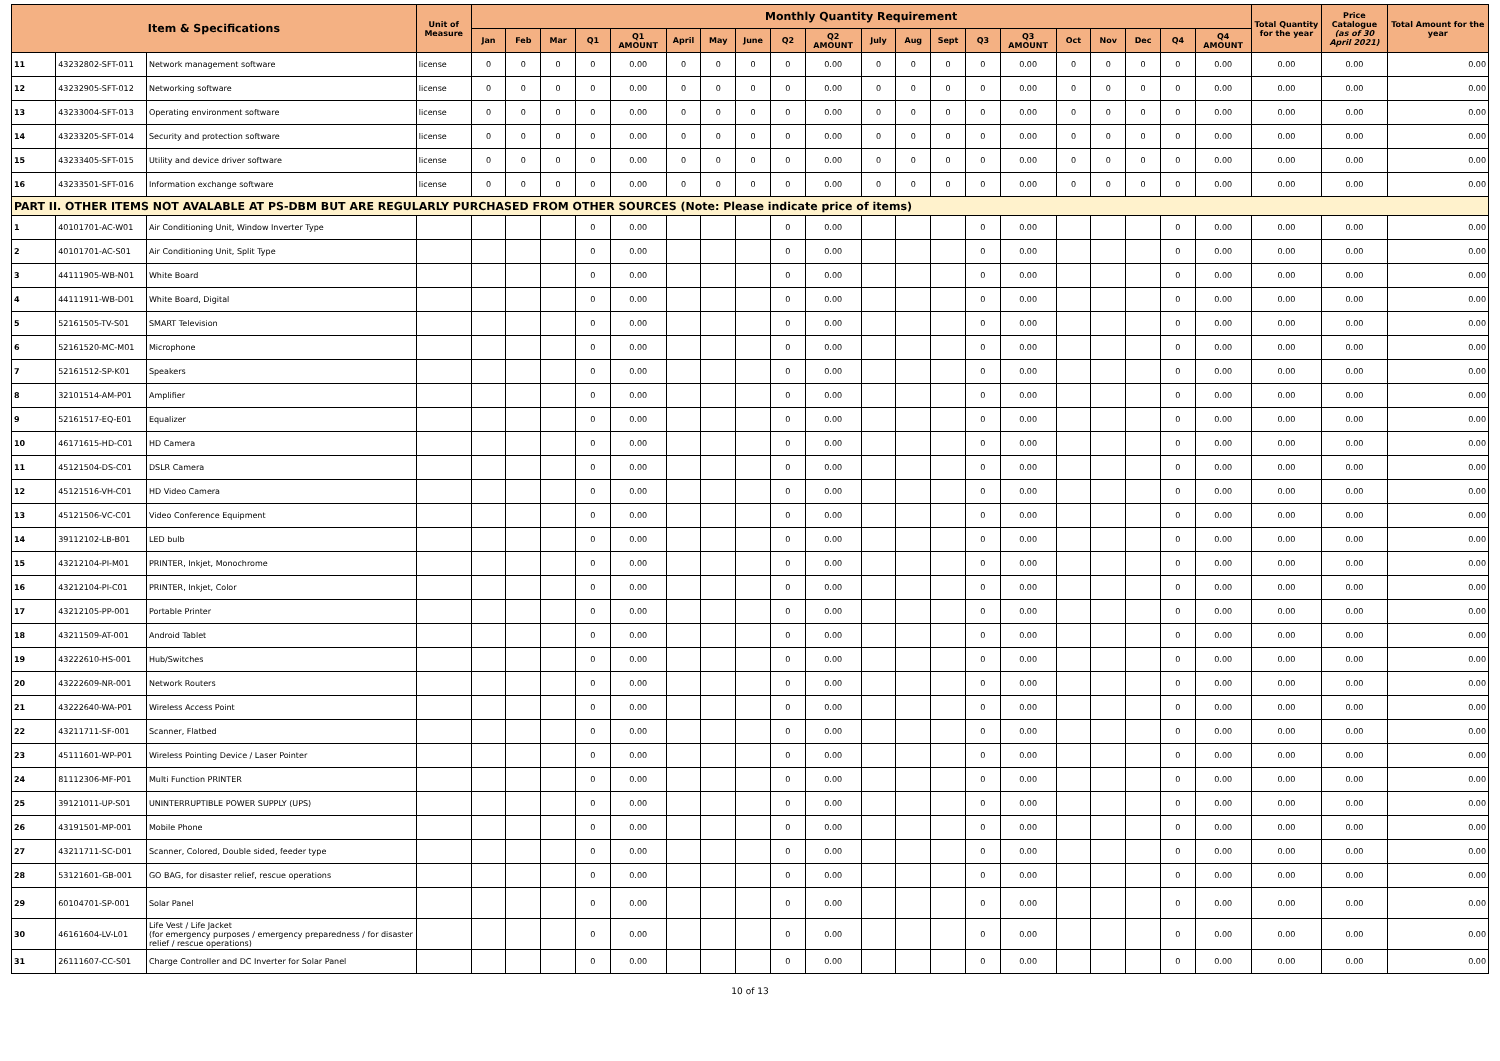| Item & Specifications | | | Unit of Measure | Monthly Quantity Requirement | | | | | | | | | | | | | | | | | | | | Total Quantity for the year | Price Catalogue (as of 30 April 2021) | Total Amount for the year |
| --- | --- | --- | --- | --- | --- | --- | --- | --- | --- | --- | --- | --- | --- | --- | --- | --- | --- | --- | --- | --- | --- | --- | --- | --- | --- | --- |
| | | | | Jan | Feb | Mar | Q1 | Q1 AMOUNT | April | May | June | Q2 | Q2 AMOUNT | July | Aug | Sept | Q3 | Q3 AMOUNT | Oct | Nov | Dec | Q4 | Q4 AMOUNT | | | |
| 11 | 43232802-SFT-011 | Network management software | license | 0 | 0 | 0 | 0 | 0.00 | 0 | 0 | 0 | 0 | 0.00 | 0 | 0 | 0 | 0 | 0.00 | 0 | 0 | 0 | 0 | 0.00 | 0.00 | 0.00 | 0.00 |
| 12 | 43232905-SFT-012 | Networking software | license | 0 | 0 | 0 | 0 | 0.00 | 0 | 0 | 0 | 0 | 0.00 | 0 | 0 | 0 | 0 | 0.00 | 0 | 0 | 0 | 0 | 0.00 | 0.00 | 0.00 | 0.00 |
| 13 | 43233004-SFT-013 | Operating environment software | license | 0 | 0 | 0 | 0 | 0.00 | 0 | 0 | 0 | 0 | 0.00 | 0 | 0 | 0 | 0 | 0.00 | 0 | 0 | 0 | 0 | 0.00 | 0.00 | 0.00 | 0.00 |
| 14 | 43233205-SFT-014 | Security and protection software | license | 0 | 0 | 0 | 0 | 0.00 | 0 | 0 | 0 | 0 | 0.00 | 0 | 0 | 0 | 0 | 0.00 | 0 | 0 | 0 | 0 | 0.00 | 0.00 | 0.00 | 0.00 |
| 15 | 43233405-SFT-015 | Utility and device driver software | license | 0 | 0 | 0 | 0 | 0.00 | 0 | 0 | 0 | 0 | 0.00 | 0 | 0 | 0 | 0 | 0.00 | 0 | 0 | 0 | 0 | 0.00 | 0.00 | 0.00 | 0.00 |
| 16 | 43233501-SFT-016 | Information exchange software | license | 0 | 0 | 0 | 0 | 0.00 | 0 | 0 | 0 | 0 | 0.00 | 0 | 0 | 0 | 0 | 0.00 | 0 | 0 | 0 | 0 | 0.00 | 0.00 | 0.00 | 0.00 |
| PART II. OTHER ITEMS NOT AVALABLE AT PS-DBM BUT ARE REGULARLY PURCHASED FROM OTHER SOURCES (Note: Please indicate price of items) | | | | | | | | | | | | | | | | | | | | | | | | | | |
| 1 | 40101701-AC-W01 | Air Conditioning Unit, Window Inverter Type | | | | | 0 | 0.00 | | | | 0 | 0.00 | | | | 0 | 0.00 | | | | 0 | 0.00 | 0.00 | 0.00 | 0.00 |
| 2 | 40101701-AC-S01 | Air Conditioning Unit, Split Type | | | | | 0 | 0.00 | | | | 0 | 0.00 | | | | 0 | 0.00 | | | | 0 | 0.00 | 0.00 | 0.00 | 0.00 |
| 3 | 44111905-WB-N01 | White Board | | | | | 0 | 0.00 | | | | 0 | 0.00 | | | | 0 | 0.00 | | | | 0 | 0.00 | 0.00 | 0.00 | 0.00 |
| 4 | 44111911-WB-D01 | White Board, Digital | | | | | 0 | 0.00 | | | | 0 | 0.00 | | | | 0 | 0.00 | | | | 0 | 0.00 | 0.00 | 0.00 | 0.00 |
| 5 | 52161505-TV-S01 | SMART Television | | | | | 0 | 0.00 | | | | 0 | 0.00 | | | | 0 | 0.00 | | | | 0 | 0.00 | 0.00 | 0.00 | 0.00 |
| 6 | 52161520-MC-M01 | Microphone | | | | | 0 | 0.00 | | | | 0 | 0.00 | | | | 0 | 0.00 | | | | 0 | 0.00 | 0.00 | 0.00 | 0.00 |
| 7 | 52161512-SP-K01 | Speakers | | | | | 0 | 0.00 | | | | 0 | 0.00 | | | | 0 | 0.00 | | | | 0 | 0.00 | 0.00 | 0.00 | 0.00 |
| 8 | 32101514-AM-P01 | Amplifier | | | | | 0 | 0.00 | | | | 0 | 0.00 | | | | 0 | 0.00 | | | | 0 | 0.00 | 0.00 | 0.00 | 0.00 |
| 9 | 52161517-EQ-E01 | Equalizer | | | | | 0 | 0.00 | | | | 0 | 0.00 | | | | 0 | 0.00 | | | | 0 | 0.00 | 0.00 | 0.00 | 0.00 |
| 10 | 46171615-HD-C01 | HD Camera | | | | | 0 | 0.00 | | | | 0 | 0.00 | | | | 0 | 0.00 | | | | 0 | 0.00 | 0.00 | 0.00 | 0.00 |
| 11 | 45121504-DS-C01 | DSLR Camera | | | | | 0 | 0.00 | | | | 0 | 0.00 | | | | 0 | 0.00 | | | | 0 | 0.00 | 0.00 | 0.00 | 0.00 |
| 12 | 45121516-VH-C01 | HD Video Camera | | | | | 0 | 0.00 | | | | 0 | 0.00 | | | | 0 | 0.00 | | | | 0 | 0.00 | 0.00 | 0.00 | 0.00 |
| 13 | 45121506-VC-C01 | Video Conference Equipment | | | | | 0 | 0.00 | | | | 0 | 0.00 | | | | 0 | 0.00 | | | | 0 | 0.00 | 0.00 | 0.00 | 0.00 |
| 14 | 39112102-LB-B01 | LED bulb | | | | | 0 | 0.00 | | | | 0 | 0.00 | | | | 0 | 0.00 | | | | 0 | 0.00 | 0.00 | 0.00 | 0.00 |
| 15 | 43212104-PI-M01 | PRINTER, Inkjet, Monochrome | | | | | 0 | 0.00 | | | | 0 | 0.00 | | | | 0 | 0.00 | | | | 0 | 0.00 | 0.00 | 0.00 | 0.00 |
| 16 | 43212104-PI-C01 | PRINTER, Inkjet, Color | | | | | 0 | 0.00 | | | | 0 | 0.00 | | | | 0 | 0.00 | | | | 0 | 0.00 | 0.00 | 0.00 | 0.00 |
| 17 | 43212105-PP-001 | Portable Printer | | | | | 0 | 0.00 | | | | 0 | 0.00 | | | | 0 | 0.00 | | | | 0 | 0.00 | 0.00 | 0.00 | 0.00 |
| 18 | 43211509-AT-001 | Android Tablet | | | | | 0 | 0.00 | | | | 0 | 0.00 | | | | 0 | 0.00 | | | | 0 | 0.00 | 0.00 | 0.00 | 0.00 |
| 19 | 43222610-HS-001 | Hub/Switches | | | | | 0 | 0.00 | | | | 0 | 0.00 | | | | 0 | 0.00 | | | | 0 | 0.00 | 0.00 | 0.00 | 0.00 |
| 20 | 43222609-NR-001 | Network Routers | | | | | 0 | 0.00 | | | | 0 | 0.00 | | | | 0 | 0.00 | | | | 0 | 0.00 | 0.00 | 0.00 | 0.00 |
| 21 | 43222640-WA-P01 | Wireless Access Point | | | | | 0 | 0.00 | | | | 0 | 0.00 | | | | 0 | 0.00 | | | | 0 | 0.00 | 0.00 | 0.00 | 0.00 |
| 22 | 43211711-SF-001 | Scanner, Flatbed | | | | | 0 | 0.00 | | | | 0 | 0.00 | | | | 0 | 0.00 | | | | 0 | 0.00 | 0.00 | 0.00 | 0.00 |
| 23 | 45111601-WP-P01 | Wireless Pointing Device / Laser Pointer | | | | | 0 | 0.00 | | | | 0 | 0.00 | | | | 0 | 0.00 | | | | 0 | 0.00 | 0.00 | 0.00 | 0.00 |
| 24 | 81112306-MF-P01 | Multi Function PRINTER | | | | | 0 | 0.00 | | | | 0 | 0.00 | | | | 0 | 0.00 | | | | 0 | 0.00 | 0.00 | 0.00 | 0.00 |
| 25 | 39121011-UP-S01 | UNINTERRUPTIBLE POWER SUPPLY (UPS) | | | | | 0 | 0.00 | | | | 0 | 0.00 | | | | 0 | 0.00 | | | | 0 | 0.00 | 0.00 | 0.00 | 0.00 |
| 26 | 43191501-MP-001 | Mobile Phone | | | | | 0 | 0.00 | | | | 0 | 0.00 | | | | 0 | 0.00 | | | | 0 | 0.00 | 0.00 | 0.00 | 0.00 |
| 27 | 43211711-SC-D01 | Scanner, Colored, Double sided, feeder type | | | | | 0 | 0.00 | | | | 0 | 0.00 | | | | 0 | 0.00 | | | | 0 | 0.00 | 0.00 | 0.00 | 0.00 |
| 28 | 53121601-GB-001 | GO BAG, for disaster relief, rescue operations | | | | | 0 | 0.00 | | | | 0 | 0.00 | | | | 0 | 0.00 | | | | 0 | 0.00 | 0.00 | 0.00 | 0.00 |
| 29 | 60104701-SP-001 | Solar Panel | | | | | 0 | 0.00 | | | | 0 | 0.00 | | | | 0 | 0.00 | | | | 0 | 0.00 | 0.00 | 0.00 | 0.00 |
| 30 | 46161604-LV-L01 | Life Vest / Life Jacket (for emergency purposes / emergency preparedness / for disaster relief / rescue operations) | | | | | 0 | 0.00 | | | | 0 | 0.00 | | | | 0 | 0.00 | | | | 0 | 0.00 | 0.00 | 0.00 | 0.00 |
| 31 | 26111607-CC-S01 | Charge Controller and DC Inverter for Solar Panel | | | | | 0 | 0.00 | | | | 0 | 0.00 | | | | 0 | 0.00 | | | | 0 | 0.00 | 0.00 | 0.00 | 0.00 |
10 of 13